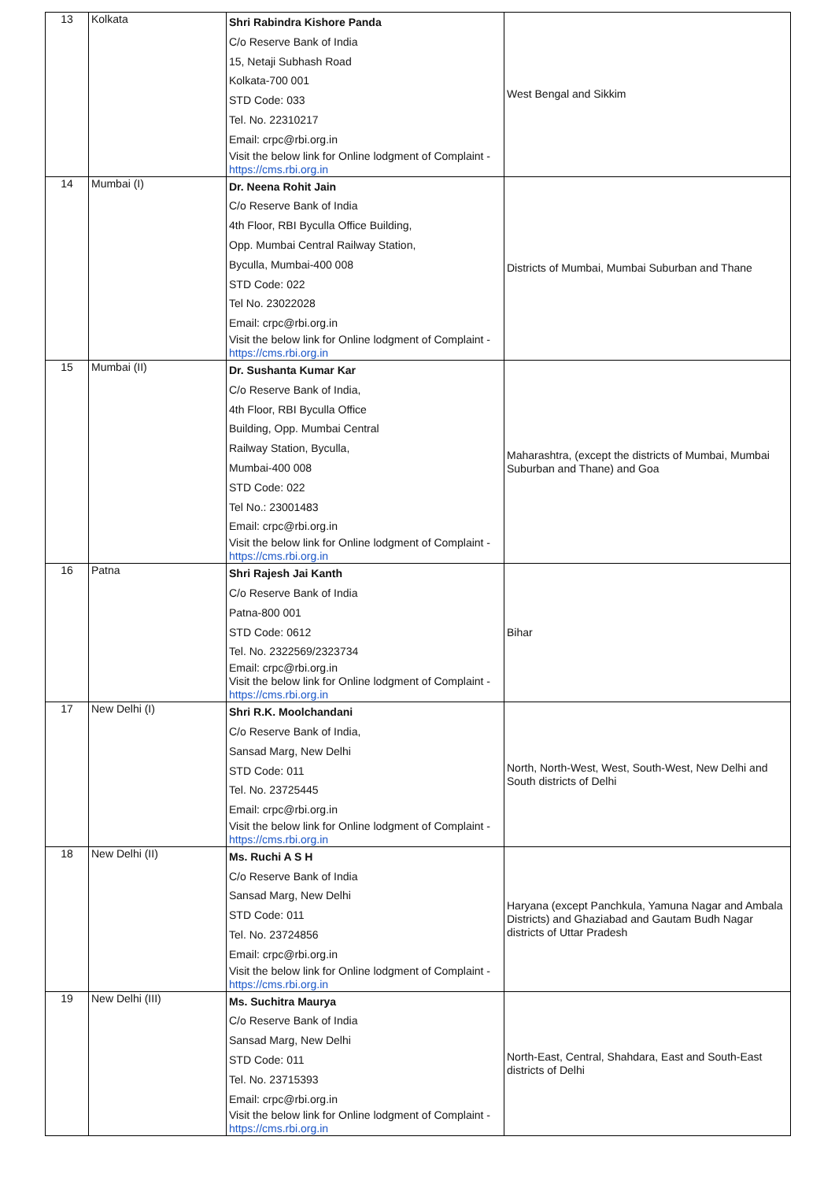| 13 | Kolkata | Shri Rabindra Kishore Panda C/o Reserve Bank of India 15, Netaji Subhash Road Kolkata-700 001 STD Code: 033 Tel. No. 22310217 Email: crpc@rbi.org.in Visit the below link for Online lodgment of Complaint - https://cms.rbi.org.in | West Bengal and Sikkim |
| 14 | Mumbai (I) | Dr. Neena Rohit Jain C/o Reserve Bank of India 4th Floor, RBI Byculla Office Building, Opp. Mumbai Central Railway Station, Byculla, Mumbai-400 008 STD Code: 022 Tel No. 23022028 Email: crpc@rbi.org.in Visit the below link for Online lodgment of Complaint - https://cms.rbi.org.in | Districts of Mumbai, Mumbai Suburban and Thane |
| 15 | Mumbai (II) | Dr. Sushanta Kumar Kar C/o Reserve Bank of India, 4th Floor, RBI Byculla Office Building, Opp. Mumbai Central Railway Station, Byculla, Mumbai-400 008 STD Code: 022 Tel No.: 23001483 Email: crpc@rbi.org.in Visit the below link for Online lodgment of Complaint - https://cms.rbi.org.in | Maharashtra, (except the districts of Mumbai, Mumbai Suburban and Thane) and Goa |
| 16 | Patna | Shri Rajesh Jai Kanth C/o Reserve Bank of India Patna-800 001 STD Code: 0612 Tel. No. 2322569/2323734 Email: crpc@rbi.org.in Visit the below link for Online lodgment of Complaint - https://cms.rbi.org.in | Bihar |
| 17 | New Delhi (I) | Shri R.K. Moolchandani C/o Reserve Bank of India, Sansad Marg, New Delhi STD Code: 011 Tel. No. 23725445 Email: crpc@rbi.org.in Visit the below link for Online lodgment of Complaint - https://cms.rbi.org.in | North, North-West, West, South-West, New Delhi and South districts of Delhi |
| 18 | New Delhi (II) | Ms. Ruchi A S H C/o Reserve Bank of India Sansad Marg, New Delhi STD Code: 011 Tel. No. 23724856 Email: crpc@rbi.org.in Visit the below link for Online lodgment of Complaint - https://cms.rbi.org.in | Haryana (except Panchkula, Yamuna Nagar and Ambala Districts) and Ghaziabad and Gautam Budh Nagar districts of Uttar Pradesh |
| 19 | New Delhi (III) | Ms. Suchitra Maurya C/o Reserve Bank of India Sansad Marg, New Delhi STD Code: 011 Tel. No. 23715393 Email: crpc@rbi.org.in Visit the below link for Online lodgment of Complaint - https://cms.rbi.org.in | North-East, Central, Shahdara, East and South-East districts of Delhi |